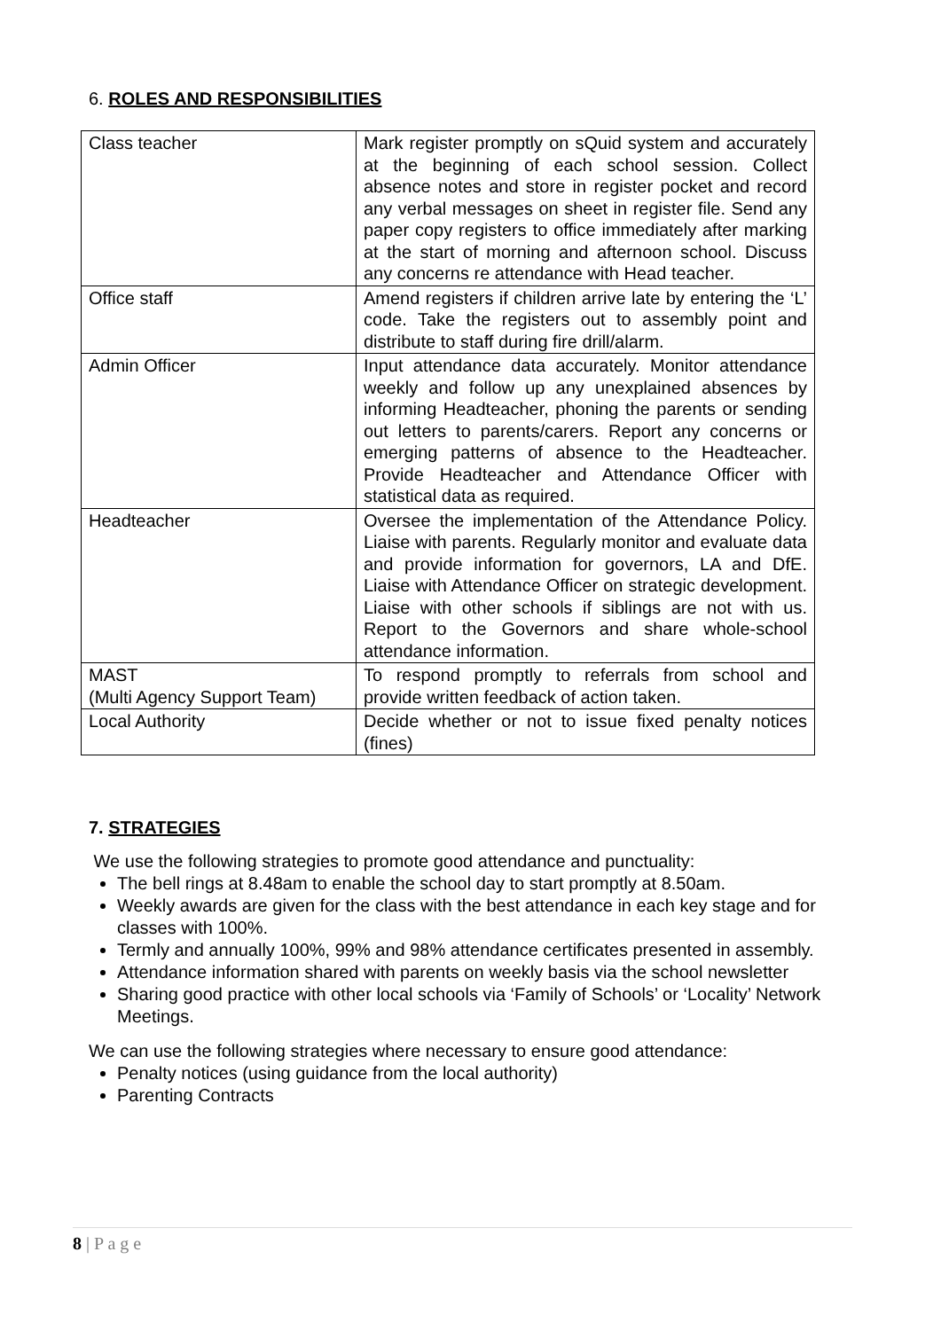6. ROLES AND RESPONSIBILITIES
| Class teacher | Mark register promptly on sQuid system and accurately at the beginning of each school session. Collect absence notes and store in register pocket and record any verbal messages on sheet in register file. Send any paper copy registers to office immediately after marking at the start of morning and afternoon school. Discuss any concerns re attendance with Head teacher. |
| Office staff | Amend registers if children arrive late by entering the ‘L’ code. Take the registers out to assembly point and distribute to staff during fire drill/alarm. |
| Admin Officer | Input attendance data accurately. Monitor attendance weekly and follow up any unexplained absences by informing Headteacher, phoning the parents or sending out letters to parents/carers. Report any concerns or emerging patterns of absence to the Headteacher. Provide Headteacher and Attendance Officer with statistical data as required. |
| Headteacher | Oversee the implementation of the Attendance Policy. Liaise with parents. Regularly monitor and evaluate data and provide information for governors, LA and DfE. Liaise with Attendance Officer on strategic development. Liaise with other schools if siblings are not with us. Report to the Governors and share whole-school attendance information. |
| MAST (Multi Agency Support Team) | To respond promptly to referrals from school and provide written feedback of action taken. |
| Local Authority | Decide whether or not to issue fixed penalty notices (fines) |
7. STRATEGIES
We use the following strategies to promote good attendance and punctuality:
The bell rings at 8.48am to enable the school day to start promptly at 8.50am.
Weekly awards are given for the class with the best attendance in each key stage and for classes with 100%.
Termly and annually 100%, 99% and 98% attendance certificates presented in assembly.
Attendance information shared with parents on weekly basis via the school newsletter
Sharing good practice with other local schools via ‘Family of Schools’ or ‘Locality’ Network Meetings.
We can use the following strategies where necessary to ensure good attendance:
Penalty notices (using guidance from the local authority)
Parenting Contracts
8 | P a g e